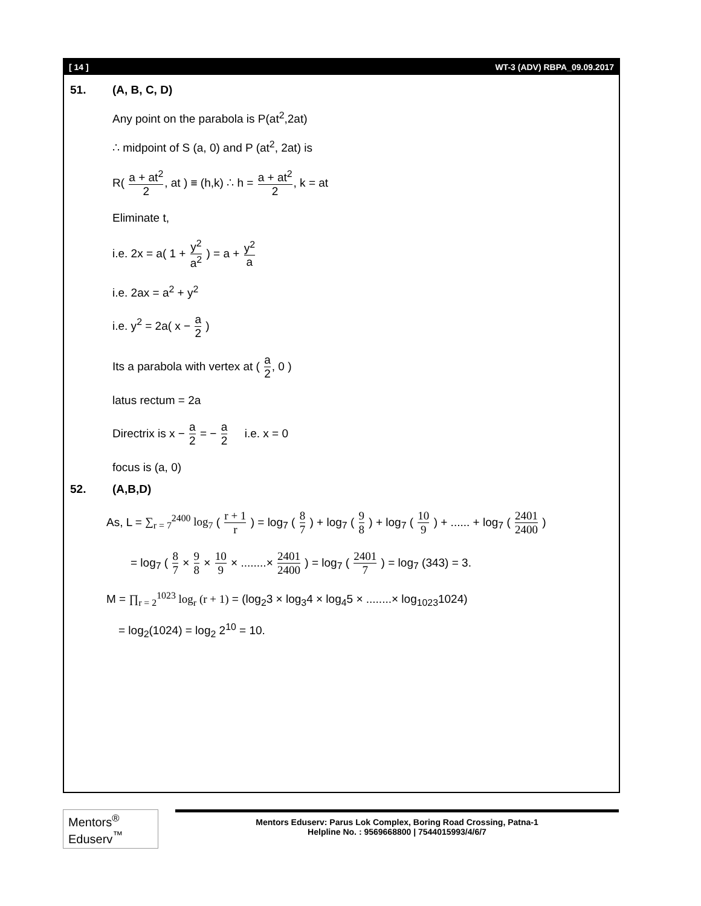[ 14 ] WT-3 (ADV) RBPA_09.09.2017
51. (A, B, C, D)
Any point on the parabola is P(at<sup>2</sup>,2at)
∴ midpoint of S (a, 0) and P (at<sup>2</sup>, 2at) is
R( a + at<sup>2</sup> 2, at ) ≡ (h,k) ∴ h = a + at<sup>2</sup> 2, k = at
Eliminate t,
i.e. 2x = a( 1 + y<sup>2</sup> a<sup>2</sup> ) = a + y<sup>2</sup> a
i.e. 2ax = a<sup>2</sup> + y<sup>2</sup>
i.e. y<sup>2</sup> = 2a( x − a 2 )
Its a parabola with vertex at ( a 2, 0 )
latus rectum = 2a
Directrix is x − a 2 = − a 2 i.e. x = 0
focus is (a, 0)
52. (A,B,D)
As, L = ∑<sub>r = 7</sub><sup>2400</sup> log<sub>7</sub> ( r + 1 r ) = log<sub>7</sub> ( 8 7 ) + log<sub>7</sub> ( 9 8 ) + log<sub>7</sub> ( 10 9 ) + ...... + log<sub>7</sub> ( 2401 2400 )
= log<sub>7</sub> ( 8 7 × 9 8 × 10 9 × ........× 2401 2400 ) = log<sub>7</sub> ( 2401 7 ) = log<sub>7</sub> (343) = 3.
M = ∏<sub>r = 2</sub><sup>1023</sup> log<sub>r</sub> (r + 1) = (log<sub>2</sub>3 × log<sub>3</sub>4 × log<sub>4</sub>5 × ........× log<sub>1023</sub>1024)
= log<sub>2</sub>(1024) = log<sub>2</sub> 2<sup>10</sup> = 10.
Mentors<sup>®</sup> Eduserv<sup>™</sup>
Mentors Eduserv: Parus Lok Complex, Boring Road Crossing, Patna-1
Helpline No. : 9569668800 | 7544015993/4/6/7